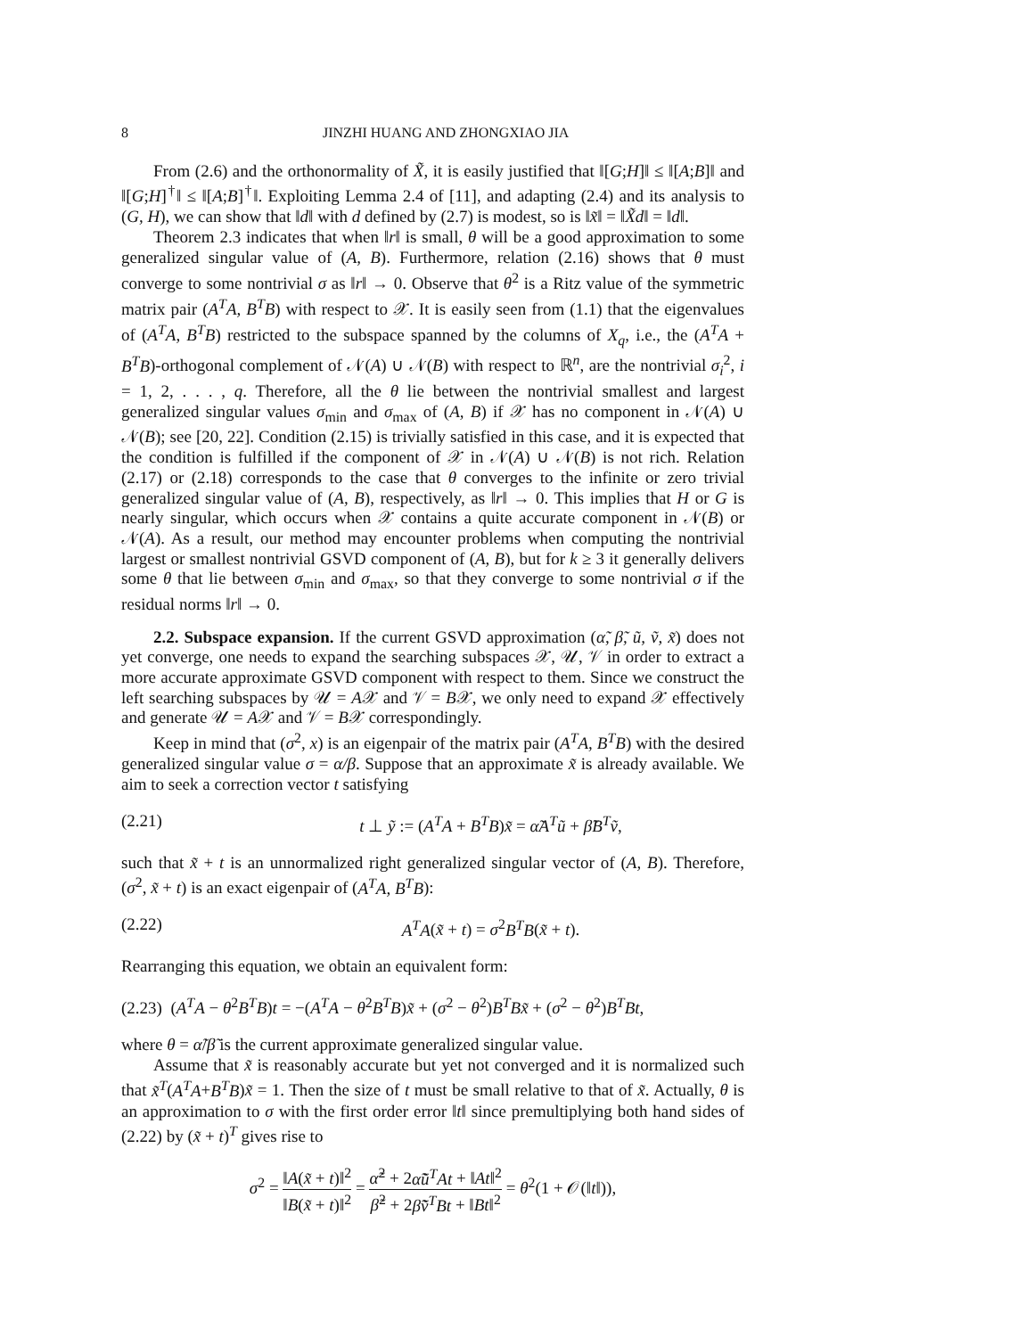8 JINZHI HUANG AND ZHONGXIAO JIA
From (2.6) and the orthonormality of X̃, it is easily justified that ‖[G;H]‖ ≤ ‖[A;B]‖ and ‖[G;H]<sup>†</sup>‖ ≤ ‖[A;B]<sup>†</sup>‖. Exploiting Lemma 2.4 of [11], and adapting (2.4) and its analysis to (G, H), we can show that ‖d‖ with d defined by (2.7) is modest, so is ‖x̃‖ = ‖X̃d‖ = ‖d‖.
Theorem 2.3 indicates that when ‖r‖ is small, θ will be a good approximation to some generalized singular value of (A, B). Furthermore, relation (2.16) shows that θ must converge to some nontrivial σ as ‖r‖ → 0. Observe that θ<sup>2</sup> is a Ritz value of the symmetric matrix pair (A<sup>T</sup>A, B<sup>T</sup>B) with respect to 𝒳. It is easily seen from (1.1) that the eigenvalues of (A<sup>T</sup>A, B<sup>T</sup>B) restricted to the subspace spanned by the columns of X<sub>q</sub>, i.e., the (A<sup>T</sup>A + B<sup>T</sup>B)-orthogonal complement of 𝒩(A) ∪ 𝒩(B) with respect to ℝ<sup>n</sup>, are the nontrivial σ<sub>i</sub><sup>2</sup>, i = 1, 2, . . . , q. Therefore, all the θ lie between the nontrivial smallest and largest generalized singular values σ<sub>min</sub> and σ<sub>max</sub> of (A, B) if 𝒳 has no component in 𝒩(A) ∪ 𝒩(B); see [20, 22]. Condition (2.15) is trivially satisfied in this case, and it is expected that the condition is fulfilled if the component of 𝒳 in 𝒩(A) ∪ 𝒩(B) is not rich. Relation (2.17) or (2.18) corresponds to the case that θ converges to the infinite or zero trivial generalized singular value of (A, B), respectively, as ‖r‖ → 0. This implies that H or G is nearly singular, which occurs when 𝒳 contains a quite accurate component in 𝒩(B) or 𝒩(A). As a result, our method may encounter problems when computing the nontrivial largest or smallest nontrivial GSVD component of (A, B), but for k ≥ 3 it generally delivers some θ that lie between σ<sub>min</sub> and σ<sub>max</sub>, so that they converge to some nontrivial σ if the residual norms ‖r‖ → 0.
2.2. Subspace expansion. If the current GSVD approximation (α̃, β̃, ũ, ṽ, x̃) does not yet converge, one needs to expand the searching subspaces 𝒳, 𝒰, 𝒱 in order to extract a more accurate approximate GSVD component with respect to them. Since we construct the left searching subspaces by 𝒰 = A𝒳 and 𝒱 = B𝒳, we only need to expand 𝒳 effectively and generate 𝒰 = A𝒳 and 𝒱 = B𝒳 correspondingly.
Keep in mind that (σ<sup>2</sup>, x) is an eigenpair of the matrix pair (A<sup>T</sup>A, B<sup>T</sup>B) with the desired generalized singular value σ = α/β. Suppose that an approximate x̃ is already available. We aim to seek a correction vector t satisfying
(2.21) t ⊥ ỹ := (A<sup>T</sup>A + B<sup>T</sup>B)x̃ = α̃A<sup>T</sup>ũ + β̃B<sup>T</sup>ṽ,
such that x̃ + t is an unnormalized right generalized singular vector of (A, B). Therefore, (σ<sup>2</sup>, x̃ + t) is an exact eigenpair of (A<sup>T</sup>A, B<sup>T</sup>B):
(2.22) A<sup>T</sup>A(x̃ + t) = σ<sup>2</sup>B<sup>T</sup>B(x̃ + t).
Rearranging this equation, we obtain an equivalent form:
(2.23) (A<sup>T</sup>A − θ<sup>2</sup>B<sup>T</sup>B)t = −(A<sup>T</sup>A − θ<sup>2</sup>B<sup>T</sup>B)x̃ + (σ<sup>2</sup> − θ<sup>2</sup>)B<sup>T</sup>Bx̃ + (σ<sup>2</sup> − θ<sup>2</sup>)B<sup>T</sup>Bt,
where θ = α̃/β̃ is the current approximate generalized singular value.
Assume that x̃ is reasonably accurate but yet not converged and it is normalized such that x̃<sup>T</sup>(A<sup>T</sup>A+B<sup>T</sup>B)x̃ = 1. Then the size of t must be small relative to that of x̃. Actually, θ is an approximation to σ with the first order error ‖t‖ since premultiplying both hand sides of (2.22) by (x̃ + t)<sup>T</sup> gives rise to
σ<sup>2</sup> = ‖A(x̃ + t)‖<sup>2</sup> ‖B(x̃ + t)‖<sup>2</sup> = α̃<sup>2</sup> + 2α̃ũ<sup>T</sup>At + ‖At‖<sup>2</sup> β̃<sup>2</sup> + 2β̃ṽ<sup>T</sup>Bt + ‖Bt‖<sup>2</sup> = θ<sup>2</sup>(1 + 𝒪(‖t‖)),